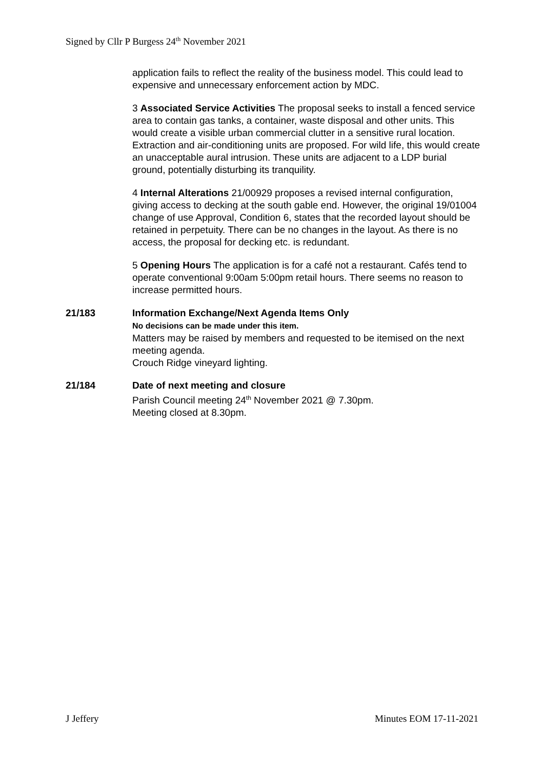Signed by Cllr P Burgess 24<sup>th</sup> November 2021
application fails to reflect the reality of the business model. This could lead to expensive and unnecessary enforcement action by MDC.
3 Associated Service Activities The proposal seeks to install a fenced service area to contain gas tanks, a container, waste disposal and other units. This would create a visible urban commercial clutter in a sensitive rural location. Extraction and air-conditioning units are proposed. For wild life, this would create an unacceptable aural intrusion. These units are adjacent to a LDP burial ground, potentially disturbing its tranquility.
4 Internal Alterations 21/00929 proposes a revised internal configuration, giving access to decking at the south gable end. However, the original 19/01004 change of use Approval, Condition 6, states that the recorded layout should be retained in perpetuity. There can be no changes in the layout. As there is no access, the proposal for decking etc. is redundant.
5 Opening Hours The application is for a café not a restaurant. Cafés tend to operate conventional 9:00am 5:00pm retail hours. There seems no reason to increase permitted hours.
21/183 Information Exchange/Next Agenda Items Only
No decisions can be made under this item.
Matters may be raised by members and requested to be itemised on the next meeting agenda.
Crouch Ridge vineyard lighting.
21/184 Date of next meeting and closure
Parish Council meeting 24<sup>th</sup> November 2021 @ 7.30pm.
Meeting closed at 8.30pm.
J Jeffery Minutes EOM 17-11-2021